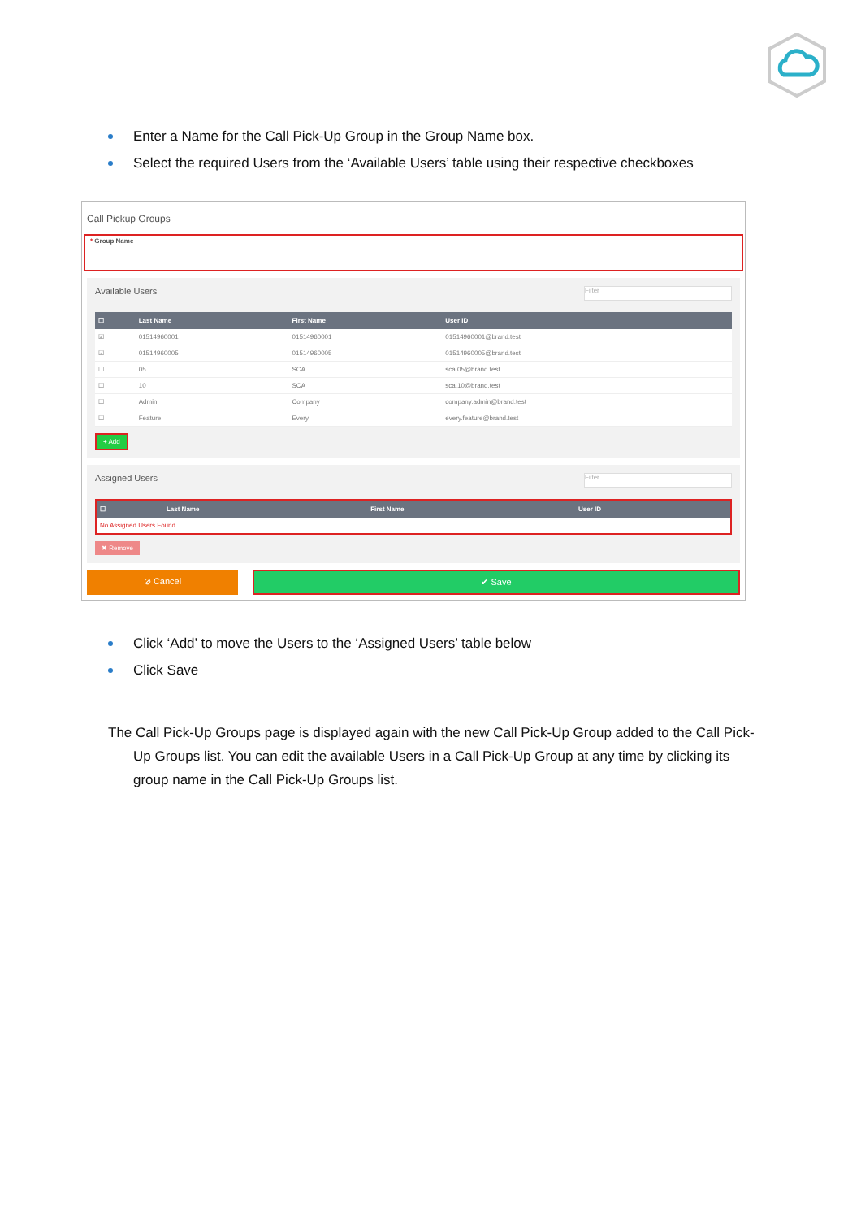Enter a Name for the Call Pick-Up Group in the Group Name box.
Select the required Users from the ‘Available Users’ table using their respective checkboxes
Call Pickup Groups
* Group Name
Available Users Filter
| ☐ | Last Name | First Name | User ID |
| --- | --- | --- | --- |
| ☑ | 01514960001 | 01514960001 | 01514960001@brand.test |
| ☑ | 01514960005 | 01514960005 | 01514960005@brand.test |
| ☐ | 05 | SCA | sca.05@brand.test |
| ☐ | 10 | SCA | sca.10@brand.test |
| ☐ | Admin | Company | company.admin@brand.test |
| ☐ | Feature | Every | every.feature@brand.test |
+ Add
Assigned Users Filter
| ☐ | Last Name | First Name | User ID |
| --- | --- | --- | --- |
| No Assigned Users Found | | | |
✖ Remove
⊘ Cancel ✔ Save
Click ‘Add’ to move the Users to the ‘Assigned Users’ table below
Click Save
The Call Pick-Up Groups page is displayed again with the new Call Pick-Up Group added to the Call Pick-
Up Groups list. You can edit the available Users in a Call Pick-Up Group at any time by clicking its
group name in the Call Pick-Up Groups list.